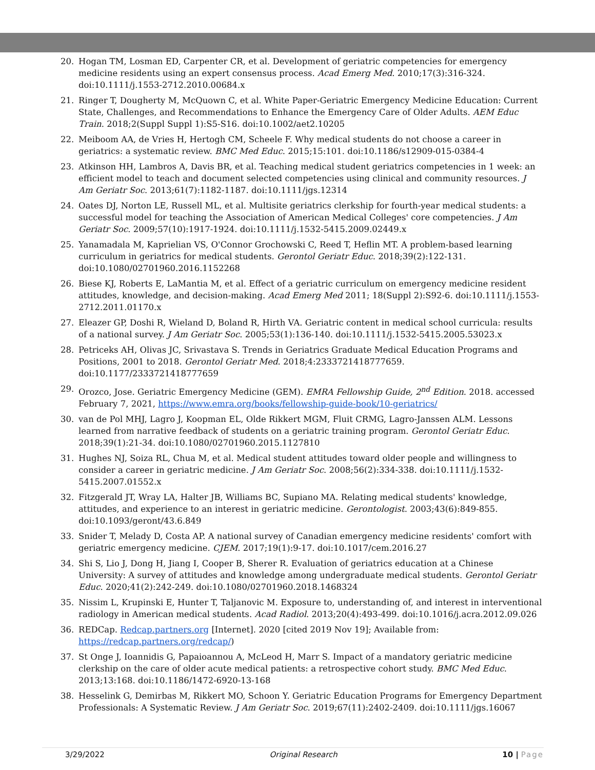20. Hogan TM, Losman ED, Carpenter CR, et al. Development of geriatric competencies for emergency medicine residents using an expert consensus process. Acad Emerg Med. 2010;17(3):316-324. doi:10.1111/j.1553-2712.2010.00684.x
21. Ringer T, Dougherty M, McQuown C, et al. White Paper-Geriatric Emergency Medicine Education: Current State, Challenges, and Recommendations to Enhance the Emergency Care of Older Adults. AEM Educ Train. 2018;2(Suppl Suppl 1):S5-S16. doi:10.1002/aet2.10205
22. Meiboom AA, de Vries H, Hertogh CM, Scheele F. Why medical students do not choose a career in geriatrics: a systematic review. BMC Med Educ. 2015;15:101. doi:10.1186/s12909-015-0384-4
23. Atkinson HH, Lambros A, Davis BR, et al. Teaching medical student geriatrics competencies in 1 week: an efficient model to teach and document selected competencies using clinical and community resources. J Am Geriatr Soc. 2013;61(7):1182-1187. doi:10.1111/jgs.12314
24. Oates DJ, Norton LE, Russell ML, et al. Multisite geriatrics clerkship for fourth-year medical students: a successful model for teaching the Association of American Medical Colleges' core competencies. J Am Geriatr Soc. 2009;57(10):1917-1924. doi:10.1111/j.1532-5415.2009.02449.x
25. Yanamadala M, Kaprielian VS, O'Connor Grochowski C, Reed T, Heflin MT. A problem-based learning curriculum in geriatrics for medical students. Gerontol Geriatr Educ. 2018;39(2):122-131. doi:10.1080/02701960.2016.1152268
26. Biese KJ, Roberts E, LaMantia M, et al. Effect of a geriatric curriculum on emergency medicine resident attitudes, knowledge, and decision-making. Acad Emerg Med 2011; 18(Suppl 2):S92-6. doi:10.1111/j.1553-2712.2011.01170.x
27. Eleazer GP, Doshi R, Wieland D, Boland R, Hirth VA. Geriatric content in medical school curricula: results of a national survey. J Am Geriatr Soc. 2005;53(1):136-140. doi:10.1111/j.1532-5415.2005.53023.x
28. Petriceks AH, Olivas JC, Srivastava S. Trends in Geriatrics Graduate Medical Education Programs and Positions, 2001 to 2018. Gerontol Geriatr Med. 2018;4:2333721418777659. doi:10.1177/2333721418777659
29. Orozco, Jose. Geriatric Emergency Medicine (GEM). EMRA Fellowship Guide, 2<sup>nd</sup> Edition. 2018. accessed February 7, 2021, https://www.emra.org/books/fellowship-guide-book/10-geriatrics/
30. van de Pol MHJ, Lagro J, Koopman EL, Olde Rikkert MGM, Fluit CRMG, Lagro-Janssen ALM. Lessons learned from narrative feedback of students on a geriatric training program. Gerontol Geriatr Educ. 2018;39(1):21-34. doi:10.1080/02701960.2015.1127810
31. Hughes NJ, Soiza RL, Chua M, et al. Medical student attitudes toward older people and willingness to consider a career in geriatric medicine. J Am Geriatr Soc. 2008;56(2):334-338. doi:10.1111/j.1532-5415.2007.01552.x
32. Fitzgerald JT, Wray LA, Halter JB, Williams BC, Supiano MA. Relating medical students' knowledge, attitudes, and experience to an interest in geriatric medicine. Gerontologist. 2003;43(6):849-855. doi:10.1093/geront/43.6.849
33. Snider T, Melady D, Costa AP. A national survey of Canadian emergency medicine residents' comfort with geriatric emergency medicine. CJEM. 2017;19(1):9-17. doi:10.1017/cem.2016.27
34. Shi S, Lio J, Dong H, Jiang I, Cooper B, Sherer R. Evaluation of geriatrics education at a Chinese University: A survey of attitudes and knowledge among undergraduate medical students. Gerontol Geriatr Educ. 2020;41(2):242-249. doi:10.1080/02701960.2018.1468324
35. Nissim L, Krupinski E, Hunter T, Taljanovic M. Exposure to, understanding of, and interest in interventional radiology in American medical students. Acad Radiol. 2013;20(4):493-499. doi:10.1016/j.acra.2012.09.026
36. REDCap. Redcap.partners.org [Internet]. 2020 [cited 2019 Nov 19]; Available from: https://redcap.partners.org/redcap/)
37. St Onge J, Ioannidis G, Papaioannou A, McLeod H, Marr S. Impact of a mandatory geriatric medicine clerkship on the care of older acute medical patients: a retrospective cohort study. BMC Med Educ. 2013;13:168. doi:10.1186/1472-6920-13-168
38. Hesselink G, Demirbas M, Rikkert MO, Schoon Y. Geriatric Education Programs for Emergency Department Professionals: A Systematic Review. J Am Geriatr Soc. 2019;67(11):2402-2409. doi:10.1111/jgs.16067
3/29/2022 Original Research 10 | Page